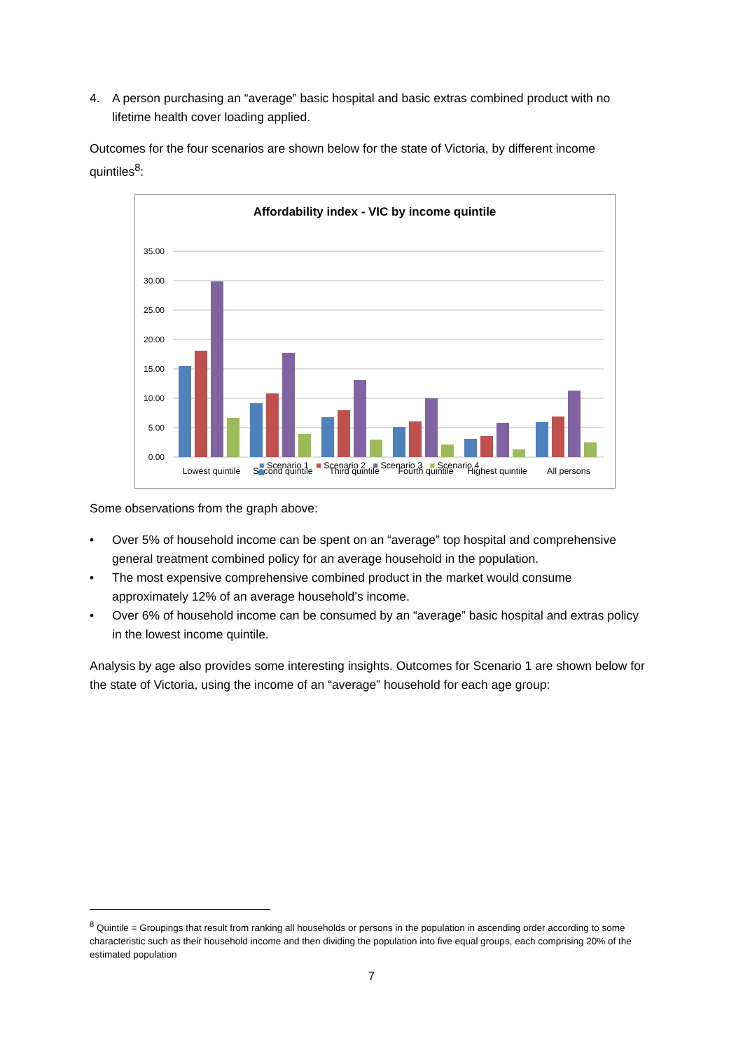4. A person purchasing an “average” basic hospital and basic extras combined product with no lifetime health cover loading applied.
Outcomes for the four scenarios are shown below for the state of Victoria, by different income quintiles<sup>8</sup>:
Affordability index - VIC by income quintile
35.00
30.00
25.00
20.00
15.00
10.00
5.00
0.00
Lowest quintile
Second quintile
Third quintile
Fourth quintile
Highest quintile
All persons
■ Scenario 1 ■ Scenario 2 ■ Scenario 3 ■ Scenario 4
Some observations from the graph above:
• Over 5% of household income can be spent on an “average” top hospital and comprehensive general treatment combined policy for an average household in the population.
• The most expensive comprehensive combined product in the market would consume approximately 12% of an average household’s income.
• Over 6% of household income can be consumed by an “average” basic hospital and extras policy in the lowest income quintile.
Analysis by age also provides some interesting insights. Outcomes for Scenario 1 are shown below for the state of Victoria, using the income of an “average” household for each age group:
<sup>8</sup> Quintile = Groupings that result from ranking all households or persons in the population in ascending order according to some characteristic such as their household income and then dividing the population into five equal groups, each comprising 20% of the estimated population
7